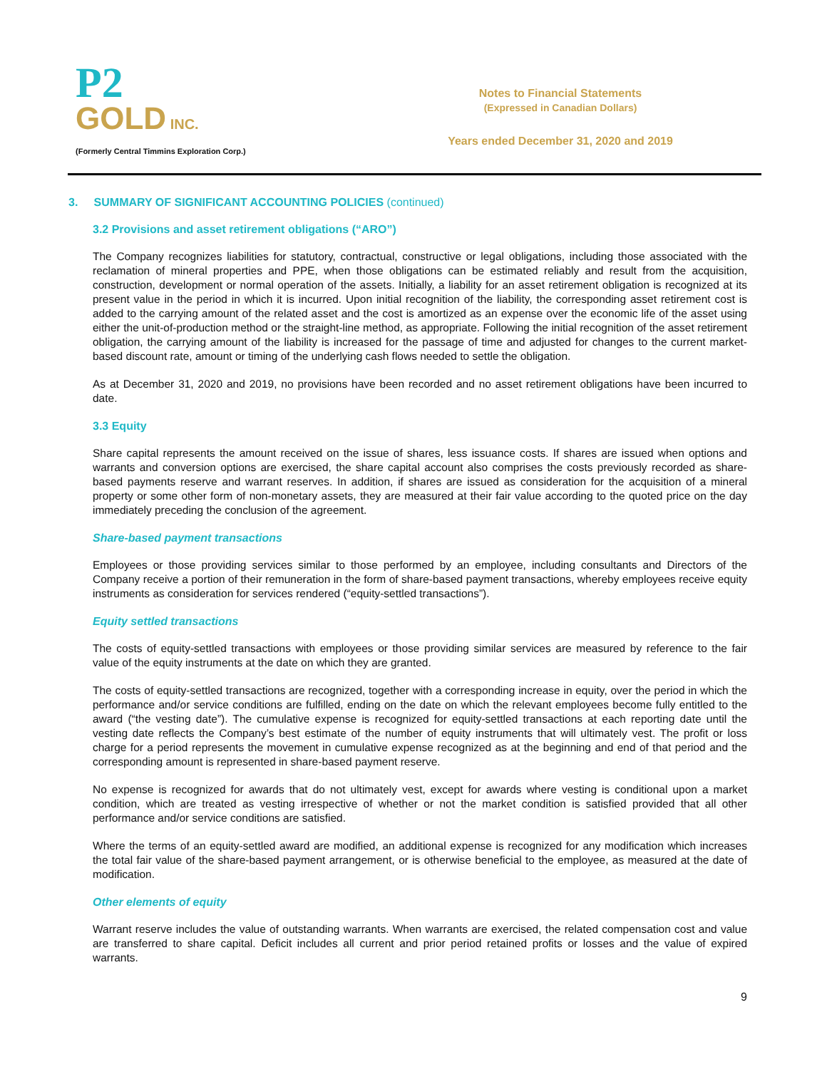P2
GOLD INC.
(Formerly Central Timmins Exploration Corp.)
Notes to Financial Statements
(Expressed in Canadian Dollars)
Years ended December 31, 2020 and 2019
3. SUMMARY OF SIGNIFICANT ACCOUNTING POLICIES (continued)
3.2 Provisions and asset retirement obligations (“ARO”)
The Company recognizes liabilities for statutory, contractual, constructive or legal obligations, including those associated with the reclamation of mineral properties and PPE, when those obligations can be estimated reliably and result from the acquisition, construction, development or normal operation of the assets. Initially, a liability for an asset retirement obligation is recognized at its present value in the period in which it is incurred. Upon initial recognition of the liability, the corresponding asset retirement cost is added to the carrying amount of the related asset and the cost is amortized as an expense over the economic life of the asset using either the unit-of-production method or the straight-line method, as appropriate. Following the initial recognition of the asset retirement obligation, the carrying amount of the liability is increased for the passage of time and adjusted for changes to the current market-based discount rate, amount or timing of the underlying cash flows needed to settle the obligation.
As at December 31, 2020 and 2019, no provisions have been recorded and no asset retirement obligations have been incurred to date.
3.3 Equity
Share capital represents the amount received on the issue of shares, less issuance costs. If shares are issued when options and warrants and conversion options are exercised, the share capital account also comprises the costs previously recorded as share-based payments reserve and warrant reserves. In addition, if shares are issued as consideration for the acquisition of a mineral property or some other form of non-monetary assets, they are measured at their fair value according to the quoted price on the day immediately preceding the conclusion of the agreement.
Share-based payment transactions
Employees or those providing services similar to those performed by an employee, including consultants and Directors of the Company receive a portion of their remuneration in the form of share-based payment transactions, whereby employees receive equity instruments as consideration for services rendered (“equity-settled transactions”).
Equity settled transactions
The costs of equity-settled transactions with employees or those providing similar services are measured by reference to the fair value of the equity instruments at the date on which they are granted.
The costs of equity-settled transactions are recognized, together with a corresponding increase in equity, over the period in which the performance and/or service conditions are fulfilled, ending on the date on which the relevant employees become fully entitled to the award (“the vesting date”). The cumulative expense is recognized for equity-settled transactions at each reporting date until the vesting date reflects the Company’s best estimate of the number of equity instruments that will ultimately vest. The profit or loss charge for a period represents the movement in cumulative expense recognized as at the beginning and end of that period and the corresponding amount is represented in share-based payment reserve.
No expense is recognized for awards that do not ultimately vest, except for awards where vesting is conditional upon a market condition, which are treated as vesting irrespective of whether or not the market condition is satisfied provided that all other performance and/or service conditions are satisfied.
Where the terms of an equity-settled award are modified, an additional expense is recognized for any modification which increases the total fair value of the share-based payment arrangement, or is otherwise beneficial to the employee, as measured at the date of modification.
Other elements of equity
Warrant reserve includes the value of outstanding warrants. When warrants are exercised, the related compensation cost and value are transferred to share capital. Deficit includes all current and prior period retained profits or losses and the value of expired warrants.
9